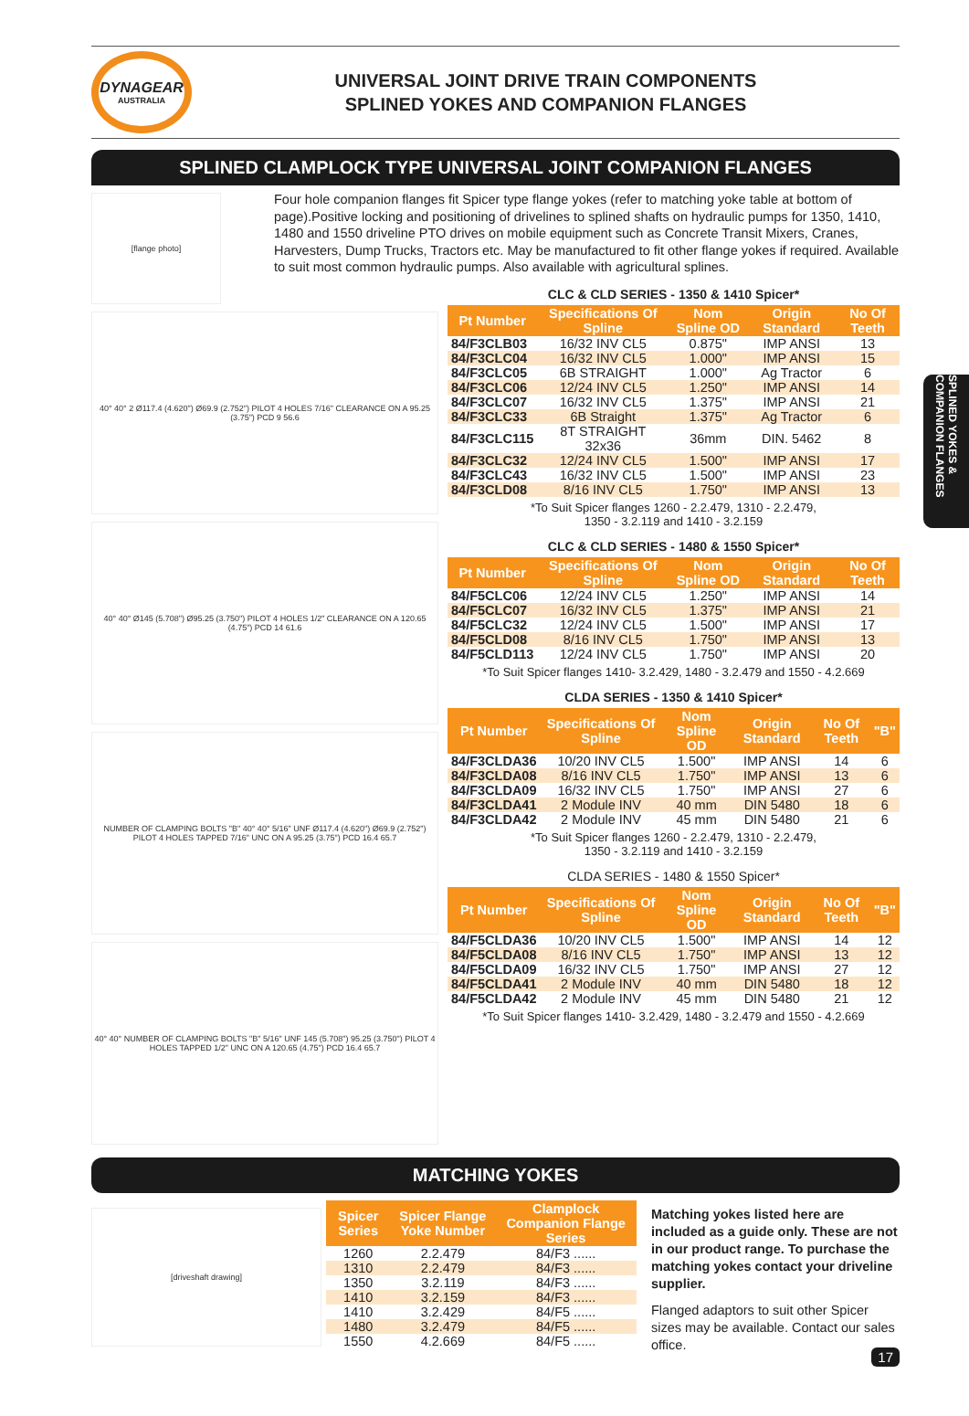DYNAGEAR
AUSTRALIA
UNIVERSAL JOINT DRIVE TRAIN COMPONENTS
SPLINED YOKES AND COMPANION FLANGES
SPLINED CLAMPLOCK TYPE UNIVERSAL JOINT COMPANION FLANGES
[flange photo]
40° 40° 2 Ø117.4 (4.620") Ø69.9 (2.752") PILOT 4 HOLES 7/16" CLEARANCE ON A 95.25 (3.75") PCD 9 56.6
40° 40° Ø145 (5.708") Ø95.25 (3.750") PILOT 4 HOLES 1/2" CLEARANCE ON A 120.65 (4.75") PCD 14 61.6
NUMBER OF CLAMPING BOLTS "B" 40° 40° 5/16" UNF Ø117.4 (4.620") Ø69.9 (2.752") PILOT 4 HOLES TAPPED 7/16" UNC ON A 95.25 (3.75") PCD 16.4 65.7
40° 40° NUMBER OF CLAMPING BOLTS "B" 5/16" UNF 145 (5.708") 95.25 (3.750") PILOT 4 HOLES TAPPED 1/2" UNC ON A 120.65 (4.75") PCD 16.4 65.7
Four hole companion flanges fit Spicer type flange yokes (refer to matching yoke table at bottom of page).Positive locking and positioning of drivelines to splined shafts on hydraulic pumps for 1350, 1410, 1480 and 1550 driveline PTO drives on mobile equipment such as Concrete Transit Mixers, Cranes, Harvesters, Dump Trucks, Tractors etc. May be manufactured to fit other flange yokes if required. Available to suit most common hydraulic pumps. Also available with agricultural splines.
CLC & CLD SERIES - 1350 & 1410 Spicer*
| Pt Number | Specifications Of Spline | Nom Spline OD | Origin Standard | No Of Teeth |
| --- | --- | --- | --- | --- |
| 84/F3CLB03 | 16/32 INV CL5 | 0.875" | IMP ANSI | 13 |
| 84/F3CLC04 | 16/32 INV CL5 | 1.000" | IMP ANSI | 15 |
| 84/F3CLC05 | 6B STRAIGHT | 1.000" | Ag Tractor | 6 |
| 84/F3CLC06 | 12/24 INV CL5 | 1.250" | IMP ANSI | 14 |
| 84/F3CLC07 | 16/32 INV CL5 | 1.375" | IMP ANSI | 21 |
| 84/F3CLC33 | 6B Straight | 1.375" | Ag Tractor | 6 |
| 84/F3CLC115 | 8T STRAIGHT 32x36 | 36mm | DIN. 5462 | 8 |
| 84/F3CLC32 | 12/24 INV CL5 | 1.500" | IMP ANSI | 17 |
| 84/F3CLC43 | 16/32 INV CL5 | 1.500" | IMP ANSI | 23 |
| 84/F3CLD08 | 8/16 INV CL5 | 1.750" | IMP ANSI | 13 |
*To Suit Spicer flanges 1260 - 2.2.479, 1310 - 2.2.479,
1350 - 3.2.119 and 1410 - 3.2.159
CLC & CLD SERIES - 1480 & 1550 Spicer*
| Pt Number | Specifications Of Spline | Nom Spline OD | Origin Standard | No Of Teeth |
| --- | --- | --- | --- | --- |
| 84/F5CLC06 | 12/24 INV CL5 | 1.250" | IMP ANSI | 14 |
| 84/F5CLC07 | 16/32 INV CL5 | 1.375" | IMP ANSI | 21 |
| 84/F5CLC32 | 12/24 INV CL5 | 1.500" | IMP ANSI | 17 |
| 84/F5CLD08 | 8/16 INV CL5 | 1.750" | IMP ANSI | 13 |
| 84/F5CLD113 | 12/24 INV CL5 | 1.750" | IMP ANSI | 20 |
*To Suit Spicer flanges 1410- 3.2.429, 1480 - 3.2.479 and 1550 - 4.2.669
CLDA SERIES - 1350 & 1410 Spicer*
| Pt Number | Specifications Of Spline | Nom Spline OD | Origin Standard | No Of Teeth | "B" |
| --- | --- | --- | --- | --- | --- |
| 84/F3CLDA36 | 10/20 INV CL5 | 1.500" | IMP ANSI | 14 | 6 |
| 84/F3CLDA08 | 8/16 INV CL5 | 1.750" | IMP ANSI | 13 | 6 |
| 84/F3CLDA09 | 16/32 INV CL5 | 1.750" | IMP ANSI | 27 | 6 |
| 84/F3CLDA41 | 2 Module INV | 40 mm | DIN 5480 | 18 | 6 |
| 84/F3CLDA42 | 2 Module INV | 45 mm | DIN 5480 | 21 | 6 |
*To Suit Spicer flanges 1260 - 2.2.479, 1310 - 2.2.479,
1350 - 3.2.119 and 1410 - 3.2.159
CLDA SERIES - 1480 & 1550 Spicer*
| Pt Number | Specifications Of Spline | Nom Spline OD | Origin Standard | No Of Teeth | "B" |
| --- | --- | --- | --- | --- | --- |
| 84/F5CLDA36 | 10/20 INV CL5 | 1.500" | IMP ANSI | 14 | 12 |
| 84/F5CLDA08 | 8/16 INV CL5 | 1.750" | IMP ANSI | 13 | 12 |
| 84/F5CLDA09 | 16/32 INV CL5 | 1.750" | IMP ANSI | 27 | 12 |
| 84/F5CLDA41 | 2 Module INV | 40 mm | DIN 5480 | 18 | 12 |
| 84/F5CLDA42 | 2 Module INV | 45 mm | DIN 5480 | 21 | 12 |
*To Suit Spicer flanges 1410- 3.2.429, 1480 - 3.2.479 and 1550 - 4.2.669
MATCHING YOKES
[driveshaft drawing]
| Spicer Series | Spicer Flange Yoke Number | Clamplock Companion Flange Series |
| --- | --- | --- |
| 1260 | 2.2.479 | 84/F3 ...... |
| 1310 | 2.2.479 | 84/F3 ...... |
| 1350 | 3.2.119 | 84/F3 ...... |
| 1410 | 3.2.159 | 84/F3 ...... |
| 1410 | 3.2.429 | 84/F5 ...... |
| 1480 | 3.2.479 | 84/F5 ...... |
| 1550 | 4.2.669 | 84/F5 ...... |
Matching yokes listed here are included as a guide only. These are not in our product range. To purchase the matching yokes contact your driveline supplier.
Flanged adaptors to suit other Spicer sizes may be available. Contact our sales office.
SPLINED YOKES & COMPANION FLANGES
17